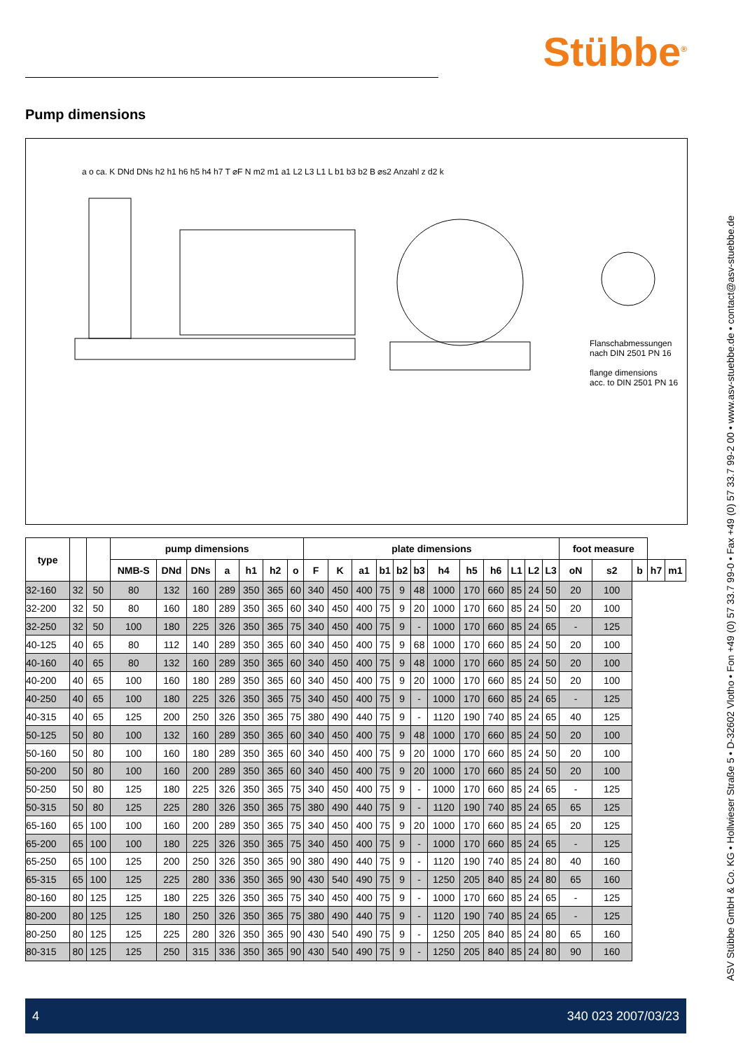Stübbe<sup>®</sup>
ASV Stübbe GmbH & Co. KG • Hollwieser Straße 5 • D-32602 Vlotho • Fon +49 (0) 57 33.7 99-0 • Fax +49 (0) 57 33.7 99-2 00 • www.asv-stuebbe.de • contact@asv-stuebbe.de
Pump dimensions
a o ca. K DNd DNs h2 h1 h6 h5 h4 h7 T ⌀F N m2 m1 a1 L2 L3 L1 L b1 b3 b2 B ⌀s2 Anzahl z d2 k
Flanschabmessungen
nach DIN 2501 PN 16
flange dimensions
acc. to DIN 2501 PN 16
| type | | | pump dimensions | | | | | | | plate dimensions | | | | | | | | | | | | foot measure | | | | |
| --- | --- | --- | --- | --- | --- | --- | --- | --- | --- | --- | --- | --- | --- | --- | --- | --- | --- | --- | --- | --- | --- | --- | --- | --- | --- | --- |
| | | | NMB-S | DNd | DNs | a | h1 | h2 | o | F | K | a1 | b1 | b2 | b3 | h4 | h5 | h6 | L1 | L2 | L3 | oN | s2 | b | h7 | m1 |
| 32-160 | 32 | 50 | 80 | 132 | 160 | 289 | 350 | 365 | 60 | 340 | 450 | 400 | 75 | 9 | 48 | 1000 | 170 | 660 | 85 | 24 | 50 | 20 | 100 | | | |
| 32-200 | 32 | 50 | 80 | 160 | 180 | 289 | 350 | 365 | 60 | 340 | 450 | 400 | 75 | 9 | 20 | 1000 | 170 | 660 | 85 | 24 | 50 | 20 | 100 | | | |
| 32-250 | 32 | 50 | 100 | 180 | 225 | 326 | 350 | 365 | 75 | 340 | 450 | 400 | 75 | 9 | - | 1000 | 170 | 660 | 85 | 24 | 65 | - | 125 | | | |
| 40-125 | 40 | 65 | 80 | 112 | 140 | 289 | 350 | 365 | 60 | 340 | 450 | 400 | 75 | 9 | 68 | 1000 | 170 | 660 | 85 | 24 | 50 | 20 | 100 | | | |
| 40-160 | 40 | 65 | 80 | 132 | 160 | 289 | 350 | 365 | 60 | 340 | 450 | 400 | 75 | 9 | 48 | 1000 | 170 | 660 | 85 | 24 | 50 | 20 | 100 | | | |
| 40-200 | 40 | 65 | 100 | 160 | 180 | 289 | 350 | 365 | 60 | 340 | 450 | 400 | 75 | 9 | 20 | 1000 | 170 | 660 | 85 | 24 | 50 | 20 | 100 | | | |
| 40-250 | 40 | 65 | 100 | 180 | 225 | 326 | 350 | 365 | 75 | 340 | 450 | 400 | 75 | 9 | - | 1000 | 170 | 660 | 85 | 24 | 65 | - | 125 | | | |
| 40-315 | 40 | 65 | 125 | 200 | 250 | 326 | 350 | 365 | 75 | 380 | 490 | 440 | 75 | 9 | - | 1120 | 190 | 740 | 85 | 24 | 65 | 40 | 125 | | | |
| 50-125 | 50 | 80 | 100 | 132 | 160 | 289 | 350 | 365 | 60 | 340 | 450 | 400 | 75 | 9 | 48 | 1000 | 170 | 660 | 85 | 24 | 50 | 20 | 100 | | | |
| 50-160 | 50 | 80 | 100 | 160 | 180 | 289 | 350 | 365 | 60 | 340 | 450 | 400 | 75 | 9 | 20 | 1000 | 170 | 660 | 85 | 24 | 50 | 20 | 100 | | | |
| 50-200 | 50 | 80 | 100 | 160 | 200 | 289 | 350 | 365 | 60 | 340 | 450 | 400 | 75 | 9 | 20 | 1000 | 170 | 660 | 85 | 24 | 50 | 20 | 100 | | | |
| 50-250 | 50 | 80 | 125 | 180 | 225 | 326 | 350 | 365 | 75 | 340 | 450 | 400 | 75 | 9 | - | 1000 | 170 | 660 | 85 | 24 | 65 | - | 125 | | | |
| 50-315 | 50 | 80 | 125 | 225 | 280 | 326 | 350 | 365 | 75 | 380 | 490 | 440 | 75 | 9 | - | 1120 | 190 | 740 | 85 | 24 | 65 | 65 | 125 | | | |
| 65-160 | 65 | 100 | 100 | 160 | 200 | 289 | 350 | 365 | 75 | 340 | 450 | 400 | 75 | 9 | 20 | 1000 | 170 | 660 | 85 | 24 | 65 | 20 | 125 | | | |
| 65-200 | 65 | 100 | 100 | 180 | 225 | 326 | 350 | 365 | 75 | 340 | 450 | 400 | 75 | 9 | - | 1000 | 170 | 660 | 85 | 24 | 65 | - | 125 | | | |
| 65-250 | 65 | 100 | 125 | 200 | 250 | 326 | 350 | 365 | 90 | 380 | 490 | 440 | 75 | 9 | - | 1120 | 190 | 740 | 85 | 24 | 80 | 40 | 160 | | | |
| 65-315 | 65 | 100 | 125 | 225 | 280 | 336 | 350 | 365 | 90 | 430 | 540 | 490 | 75 | 9 | - | 1250 | 205 | 840 | 85 | 24 | 80 | 65 | 160 | | | |
| 80-160 | 80 | 125 | 125 | 180 | 225 | 326 | 350 | 365 | 75 | 340 | 450 | 400 | 75 | 9 | - | 1000 | 170 | 660 | 85 | 24 | 65 | - | 125 | | | |
| 80-200 | 80 | 125 | 125 | 180 | 250 | 326 | 350 | 365 | 75 | 380 | 490 | 440 | 75 | 9 | - | 1120 | 190 | 740 | 85 | 24 | 65 | - | 125 | | | |
| 80-250 | 80 | 125 | 125 | 225 | 280 | 326 | 350 | 365 | 90 | 430 | 540 | 490 | 75 | 9 | - | 1250 | 205 | 840 | 85 | 24 | 80 | 65 | 160 | | | |
| 80-315 | 80 | 125 | 125 | 250 | 315 | 336 | 350 | 365 | 90 | 430 | 540 | 490 | 75 | 9 | - | 1250 | 205 | 840 | 85 | 24 | 80 | 90 | 160 | | | |
4 340 023 2007/03/23